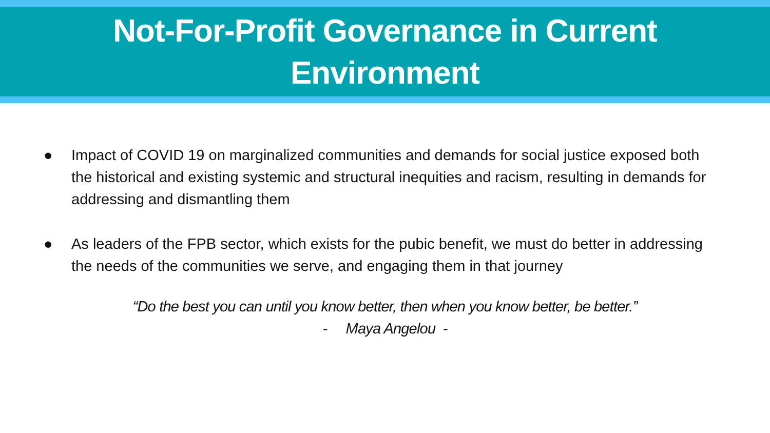Not-For-Profit Governance in Current
Environment
● Impact of COVID 19 on marginalized communities and demands for social justice exposed both the historical and existing systemic and structural inequities and racism, resulting in demands for addressing and dismantling them
● As leaders of the FPB sector, which exists for the pubic benefit, we must do better in addressing the needs of the communities we serve, and engaging them in that journey
“Do the best you can until you know better, then when you know better, be better.”
- Maya Angelou -